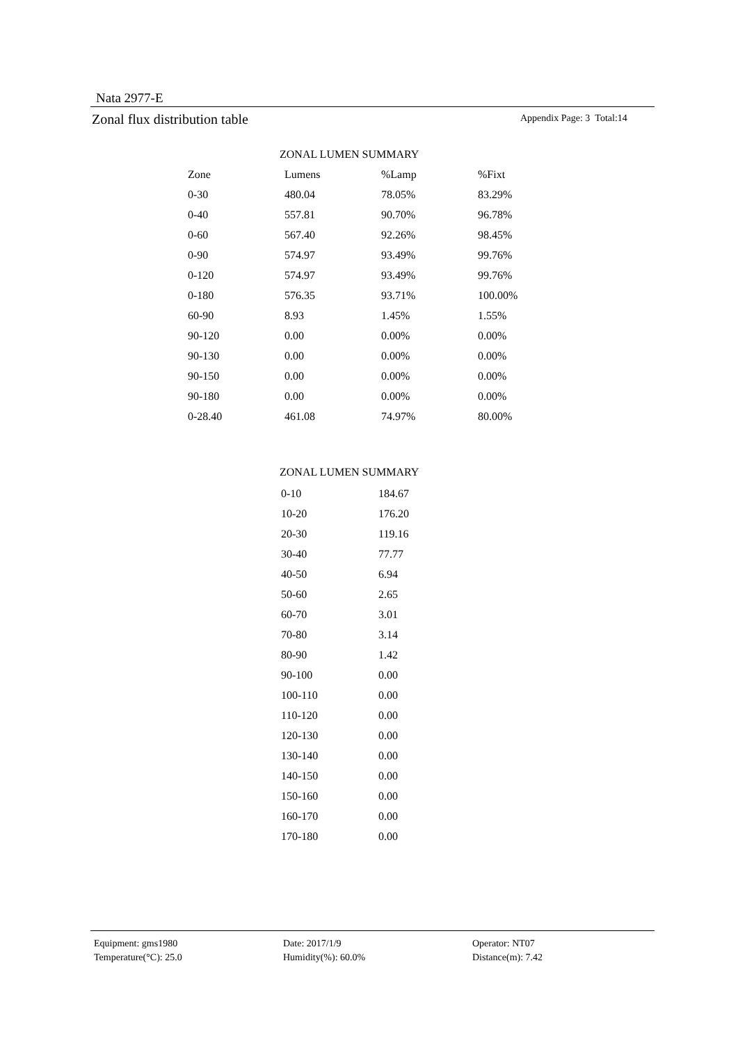Nata 2977-E
Zonal flux distribution table Appendix Page: 3 Total:14
ZONAL LUMEN SUMMARY
| Zone | Lumens | %Lamp | %Fixt |
| --- | --- | --- | --- |
| 0-30 | 480.04 | 78.05% | 83.29% |
| 0-40 | 557.81 | 90.70% | 96.78% |
| 0-60 | 567.40 | 92.26% | 98.45% |
| 0-90 | 574.97 | 93.49% | 99.76% |
| 0-120 | 574.97 | 93.49% | 99.76% |
| 0-180 | 576.35 | 93.71% | 100.00% |
| 60-90 | 8.93 | 1.45% | 1.55% |
| 90-120 | 0.00 | 0.00% | 0.00% |
| 90-130 | 0.00 | 0.00% | 0.00% |
| 90-150 | 0.00 | 0.00% | 0.00% |
| 90-180 | 0.00 | 0.00% | 0.00% |
| 0-28.40 | 461.08 | 74.97% | 80.00% |
ZONAL LUMEN SUMMARY
| 0-10 | 184.67 |
| 10-20 | 176.20 |
| 20-30 | 119.16 |
| 30-40 | 77.77 |
| 40-50 | 6.94 |
| 50-60 | 2.65 |
| 60-70 | 3.01 |
| 70-80 | 3.14 |
| 80-90 | 1.42 |
| 90-100 | 0.00 |
| 100-110 | 0.00 |
| 110-120 | 0.00 |
| 120-130 | 0.00 |
| 130-140 | 0.00 |
| 140-150 | 0.00 |
| 150-160 | 0.00 |
| 160-170 | 0.00 |
| 170-180 | 0.00 |
| Equipment: gms1980 | Date: 2017/1/9 | Operator: NT07 |
| Temperature(°C): 25.0 | Humidity(%): 60.0% | Distance(m): 7.42 |